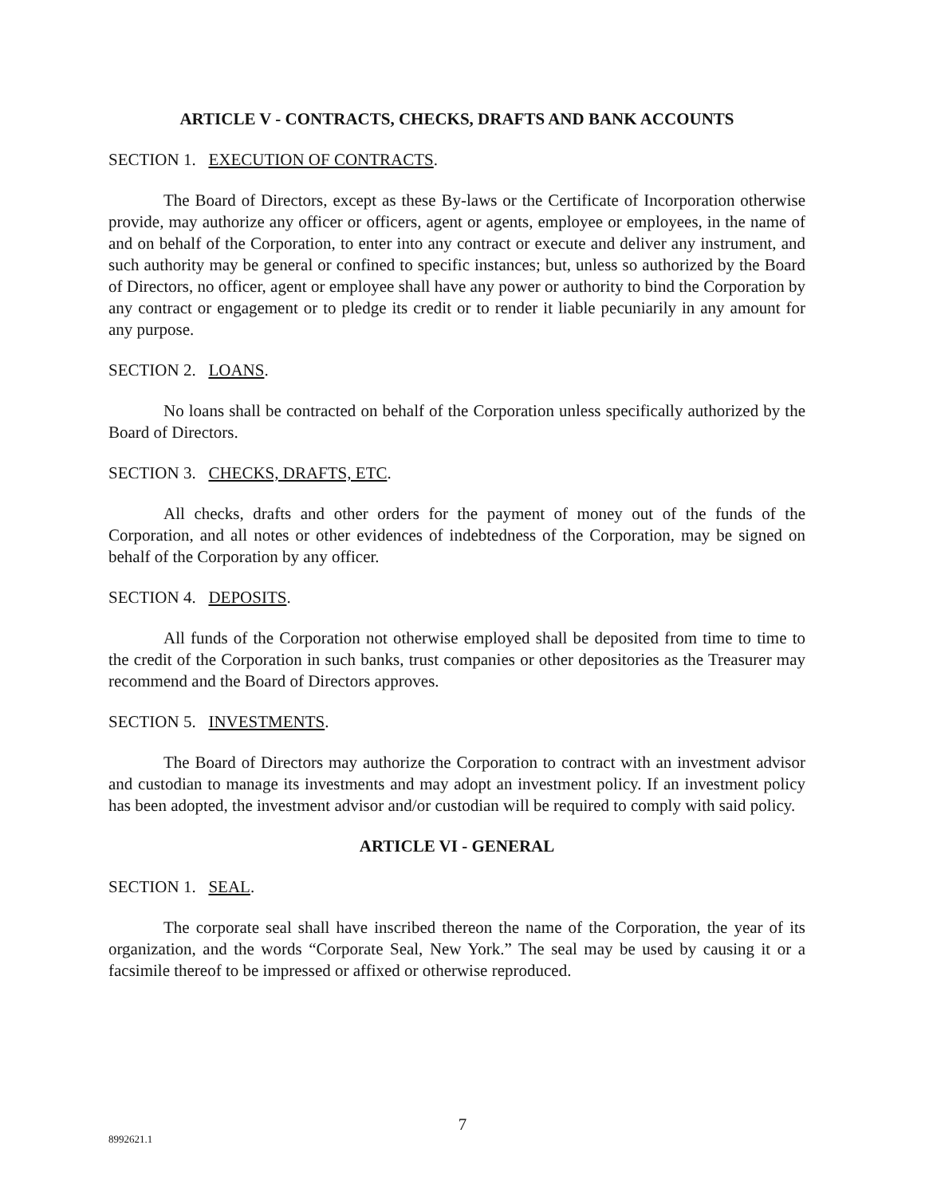ARTICLE V - CONTRACTS, CHECKS, DRAFTS AND BANK ACCOUNTS
SECTION 1. EXECUTION OF CONTRACTS.
The Board of Directors, except as these By-laws or the Certificate of Incorporation otherwise provide, may authorize any officer or officers, agent or agents, employee or employees, in the name of and on behalf of the Corporation, to enter into any contract or execute and deliver any instrument, and such authority may be general or confined to specific instances; but, unless so authorized by the Board of Directors, no officer, agent or employee shall have any power or authority to bind the Corporation by any contract or engagement or to pledge its credit or to render it liable pecuniarily in any amount for any purpose.
SECTION 2. LOANS.
No loans shall be contracted on behalf of the Corporation unless specifically authorized by the Board of Directors.
SECTION 3. CHECKS, DRAFTS, ETC.
All checks, drafts and other orders for the payment of money out of the funds of the Corporation, and all notes or other evidences of indebtedness of the Corporation, may be signed on behalf of the Corporation by any officer.
SECTION 4. DEPOSITS.
All funds of the Corporation not otherwise employed shall be deposited from time to time to the credit of the Corporation in such banks, trust companies or other depositories as the Treasurer may recommend and the Board of Directors approves.
SECTION 5. INVESTMENTS.
The Board of Directors may authorize the Corporation to contract with an investment advisor and custodian to manage its investments and may adopt an investment policy. If an investment policy has been adopted, the investment advisor and/or custodian will be required to comply with said policy.
ARTICLE VI - GENERAL
SECTION 1. SEAL.
The corporate seal shall have inscribed thereon the name of the Corporation, the year of its organization, and the words “Corporate Seal, New York.” The seal may be used by causing it or a facsimile thereof to be impressed or affixed or otherwise reproduced.
7
8992621.1